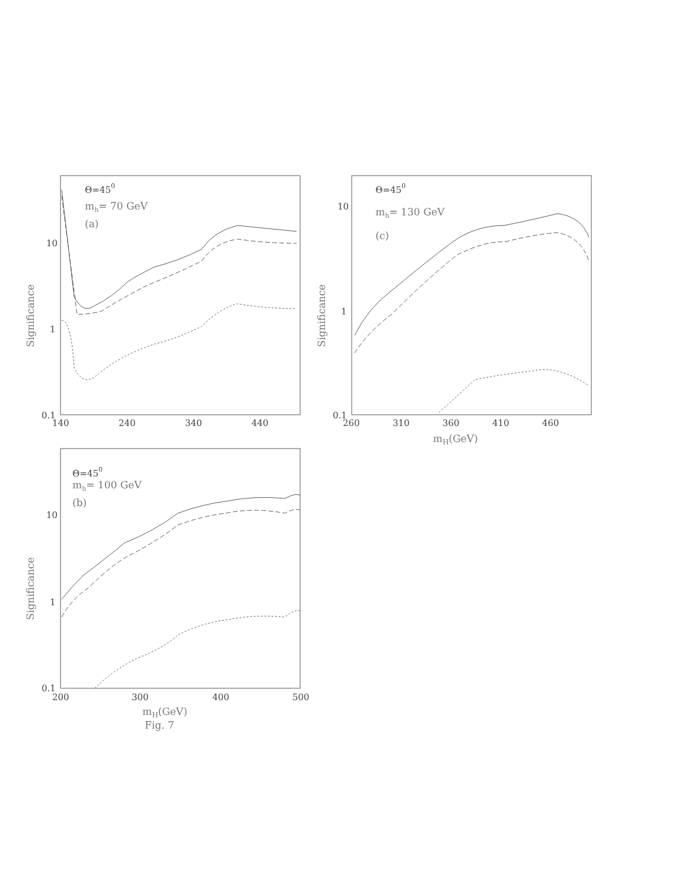Θ=450
mh= 70 GeV
(a)
Θ=450
mh= 130 GeV
(c)
Θ=450
mh= 100 GeV
(b)
10
1
0.1
140
240
340
440
10
1
0.1
260
310
360
410
460
10
1
0.1
200
300
400
500
Significance
Significance
Significance
mH(GeV)
mH(GeV)
Fig. 7